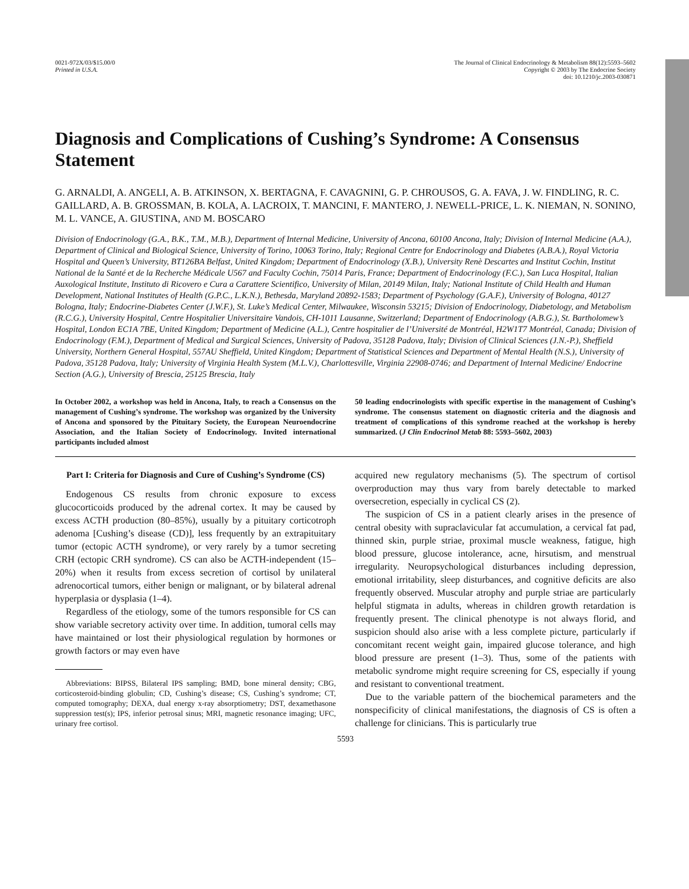0021-972X/03/$15.00/0
Printed in U.S.A.
The Journal of Clinical Endocrinology & Metabolism 88(12):5593–5602
Copyright © 2003 by The Endocrine Society
doi: 10.1210/jc.2003-030871
Diagnosis and Complications of Cushing’s Syndrome: A Consensus Statement
G. ARNALDI, A. ANGELI, A. B. ATKINSON, X. BERTAGNA, F. CAVAGNINI, G. P. CHROUSOS, G. A. FAVA, J. W. FINDLING, R. C. GAILLARD, A. B. GROSSMAN, B. KOLA, A. LACROIX, T. MANCINI, F. MANTERO, J. NEWELL-PRICE, L. K. NIEMAN, N. SONINO, M. L. VANCE, A. GIUSTINA, AND M. BOSCARO
Division of Endocrinology (G.A., B.K., T.M., M.B.), Department of Internal Medicine, University of Ancona, 60100 Ancona, Italy; Division of Internal Medicine (A.A.), Department of Clinical and Biological Science, University of Torino, 10063 Torino, Italy; Regional Centre for Endocrinology and Diabetes (A.B.A.), Royal Victoria Hospital and Queen’s University, BT126BA Belfast, United Kingdom; Department of Endocrinology (X.B.), University Renè Descartes and Institut Cochin, Institut National de la Santé et de la Recherche Médicale U567 and Faculty Cochin, 75014 Paris, France; Department of Endocrinology (F.C.), San Luca Hospital, Italian Auxological Institute, Instituto di Ricovero e Cura a Carattere Scientifico, University of Milan, 20149 Milan, Italy; National Institute of Child Health and Human Development, National Institutes of Health (G.P.C., L.K.N.), Bethesda, Maryland 20892-1583; Department of Psychology (G.A.F.), University of Bologna, 40127 Bologna, Italy; Endocrine-Diabetes Center (J.W.F.), St. Luke’s Medical Center, Milwaukee, Wisconsin 53215; Division of Endocrinology, Diabetology, and Metabolism (R.C.G.), University Hospital, Centre Hospitalier Universitaire Vandois, CH-1011 Lausanne, Switzerland; Department of Endocrinology (A.B.G.), St. Bartholomew’s Hospital, London EC1A 7BE, United Kingdom; Department of Medicine (A.L.), Centre hospitalier de l’Université de Montréal, H2W1T7 Montréal, Canada; Division of Endocrinology (F.M.), Department of Medical and Surgical Sciences, University of Padova, 35128 Padova, Italy; Division of Clinical Sciences (J.N.-P.), Sheffield University, Northern General Hospital, 557AU Sheffield, United Kingdom; Department of Statistical Sciences and Department of Mental Health (N.S.), University of Padova, 35128 Padova, Italy; University of Virginia Health System (M.L.V.), Charlottesville, Virginia 22908-0746; and Department of Internal Medicine/ Endocrine Section (A.G.), University of Brescia, 25125 Brescia, Italy
In October 2002, a workshop was held in Ancona, Italy, to reach a Consensus on the management of Cushing’s syndrome. The workshop was organized by the University of Ancona and sponsored by the Pituitary Society, the European Neuroendocrine Association, and the Italian Society of Endocrinology. Invited international participants included almost
50 leading endocrinologists with specific expertise in the management of Cushing’s syndrome. The consensus statement on diagnostic criteria and the diagnosis and treatment of complications of this syndrome reached at the workshop is hereby summarized. (J Clin Endocrinol Metab 88: 5593–5602, 2003)
Part I: Criteria for Diagnosis and Cure of Cushing’s Syndrome (CS)
Endogenous CS results from chronic exposure to excess glucocorticoids produced by the adrenal cortex. It may be caused by excess ACTH production (80–85%), usually by a pituitary corticotroph adenoma [Cushing’s disease (CD)], less frequently by an extrapituitary tumor (ectopic ACTH syndrome), or very rarely by a tumor secreting CRH (ectopic CRH syndrome). CS can also be ACTH-independent (15–20%) when it results from excess secretion of cortisol by unilateral adrenocortical tumors, either benign or malignant, or by bilateral adrenal hyperplasia or dysplasia (1–4).
Regardless of the etiology, some of the tumors responsible for CS can show variable secretory activity over time. In addition, tumoral cells may have maintained or lost their physiological regulation by hormones or growth factors or may even have
Abbreviations: BIPSS, Bilateral IPS sampling; BMD, bone mineral density; CBG, corticosteroid-binding globulin; CD, Cushing’s disease; CS, Cushing’s syndrome; CT, computed tomography; DEXA, dual energy x-ray absorptiometry; DST, dexamethasone suppression test(s); IPS, inferior petrosal sinus; MRI, magnetic resonance imaging; UFC, urinary free cortisol.
acquired new regulatory mechanisms (5). The spectrum of cortisol overproduction may thus vary from barely detectable to marked oversecretion, especially in cyclical CS (2).
The suspicion of CS in a patient clearly arises in the presence of central obesity with supraclavicular fat accumulation, a cervical fat pad, thinned skin, purple striae, proximal muscle weakness, fatigue, high blood pressure, glucose intolerance, acne, hirsutism, and menstrual irregularity. Neuropsychological disturbances including depression, emotional irritability, sleep disturbances, and cognitive deficits are also frequently observed. Muscular atrophy and purple striae are particularly helpful stigmata in adults, whereas in children growth retardation is frequently present. The clinical phenotype is not always florid, and suspicion should also arise with a less complete picture, particularly if concomitant recent weight gain, impaired glucose tolerance, and high blood pressure are present (1–3). Thus, some of the patients with metabolic syndrome might require screening for CS, especially if young and resistant to conventional treatment.
Due to the variable pattern of the biochemical parameters and the nonspecificity of clinical manifestations, the diagnosis of CS is often a challenge for clinicians. This is particularly true
5593